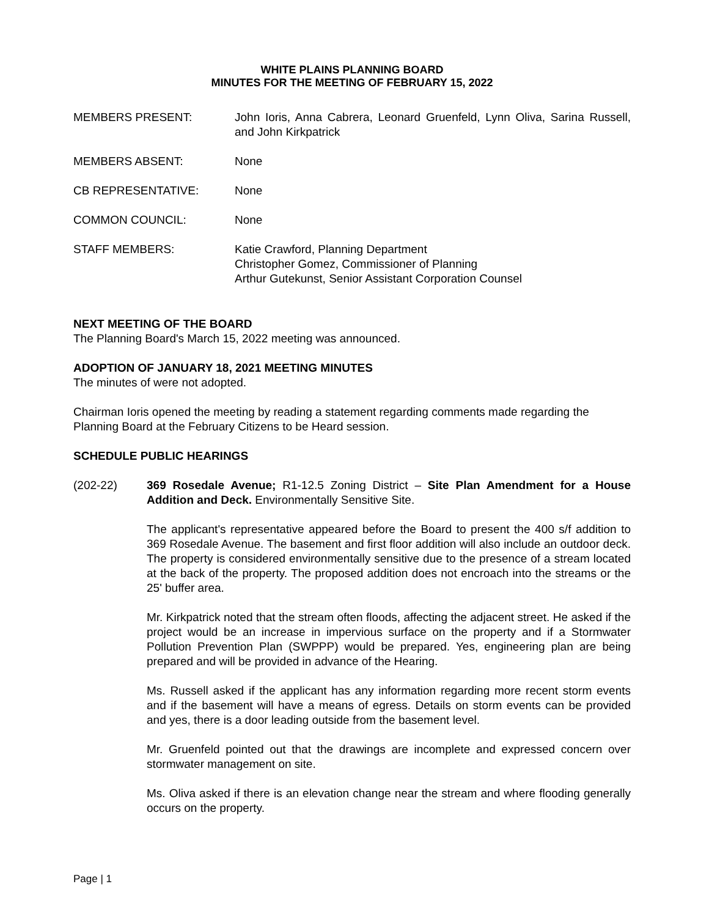WHITE PLAINS PLANNING BOARD
MINUTES FOR THE MEETING OF FEBRUARY 15, 2022
MEMBERS PRESENT: John Ioris, Anna Cabrera, Leonard Gruenfeld, Lynn Oliva, Sarina Russell, and John Kirkpatrick
MEMBERS ABSENT: None
CB REPRESENTATIVE: None
COMMON COUNCIL: None
STAFF MEMBERS: Katie Crawford, Planning Department
Christopher Gomez, Commissioner of Planning
Arthur Gutekunst, Senior Assistant Corporation Counsel
NEXT MEETING OF THE BOARD
The Planning Board's March 15, 2022 meeting was announced.
ADOPTION OF JANUARY 18, 2021 MEETING MINUTES
The minutes of were not adopted.
Chairman Ioris opened the meeting by reading a statement regarding comments made regarding the Planning Board at the February Citizens to be Heard session.
SCHEDULE PUBLIC HEARINGS
(202-22) 369 Rosedale Avenue; R1-12.5 Zoning District – Site Plan Amendment for a House Addition and Deck. Environmentally Sensitive Site.
The applicant's representative appeared before the Board to present the 400 s/f addition to 369 Rosedale Avenue. The basement and first floor addition will also include an outdoor deck. The property is considered environmentally sensitive due to the presence of a stream located at the back of the property. The proposed addition does not encroach into the streams or the 25' buffer area.
Mr. Kirkpatrick noted that the stream often floods, affecting the adjacent street. He asked if the project would be an increase in impervious surface on the property and if a Stormwater Pollution Prevention Plan (SWPPP) would be prepared. Yes, engineering plan are being prepared and will be provided in advance of the Hearing.
Ms. Russell asked if the applicant has any information regarding more recent storm events and if the basement will have a means of egress. Details on storm events can be provided and yes, there is a door leading outside from the basement level.
Mr. Gruenfeld pointed out that the drawings are incomplete and expressed concern over stormwater management on site.
Ms. Oliva asked if there is an elevation change near the stream and where flooding generally occurs on the property.
Page | 1